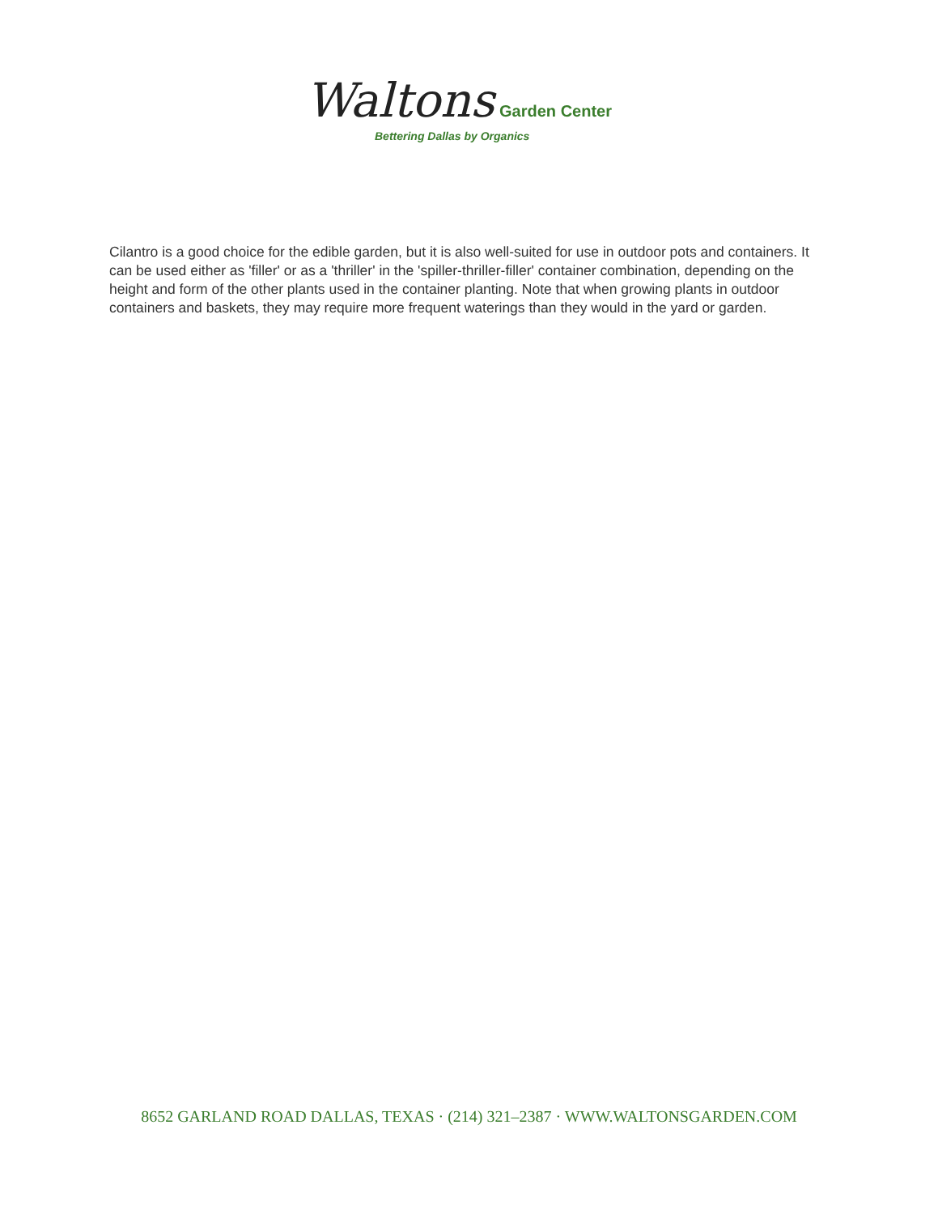Waltons Garden Center
Bettering Dallas by Organics
Cilantro is a good choice for the edible garden, but it is also well-suited for use in outdoor pots and containers. It can be used either as 'filler' or as a 'thriller' in the 'spiller-thriller-filler' container combination, depending on the height and form of the other plants used in the container planting. Note that when growing plants in outdoor containers and baskets, they may require more frequent waterings than they would in the yard or garden.
8652 GARLAND ROAD DALLAS, TEXAS · (214) 321–2387 · WWW.WALTONSGARDEN.COM